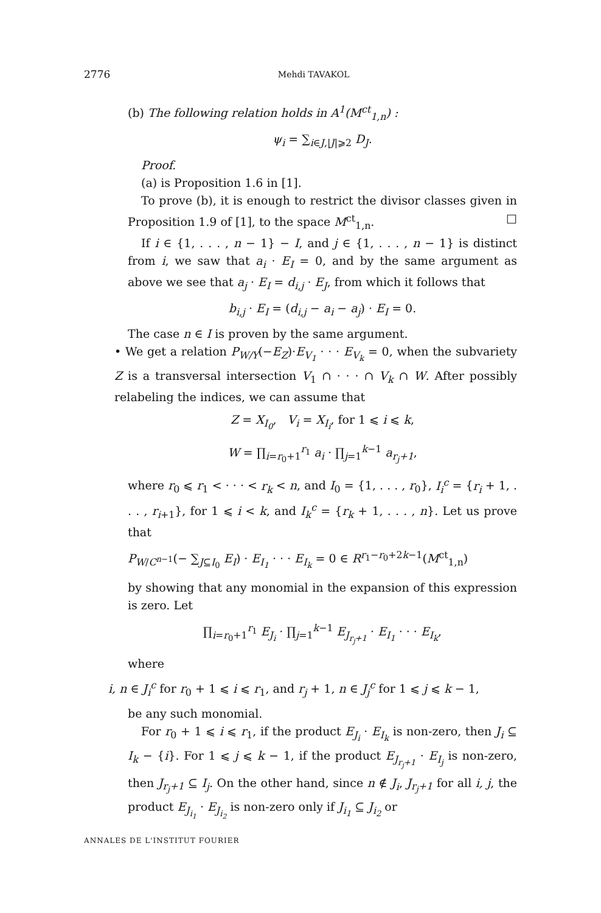2776 Mehdi TAVAKOL
(b) The following relation holds in A<sup>1</sup>(M<sup>ct</sup><sub>1,n</sub>) :
ψ<sub>i</sub> = ∑<sub>i∈J,|J|⩾2</sub> D<sub>J</sub>.
Proof.
(a) is Proposition 1.6 in [1].
To prove (b), it is enough to restrict the divisor classes given in Proposition 1.9 of [1], to the space M<sup>ct</sup><sub>1,n</sub>. □
If i ∈ {1, . . . , n − 1} − I, and j ∈ {1, . . . , n − 1} is distinct from i, we saw that a<sub>i</sub> · E<sub>I</sub> = 0, and by the same argument as above we see that a<sub>j</sub> · E<sub>I</sub> = d<sub>i,j</sub> · E<sub>J</sub>, from which it follows that
b<sub>i,j</sub> · E<sub>I</sub> = (d<sub>i,j</sub> − a<sub>i</sub> − a<sub>j</sub>) · E<sub>I</sub> = 0.
The case n ∈ I is proven by the same argument.
• We get a relation P<sub>W/Y</sub>(−E<sub>Z</sub>)·E<sub>V<sub>1</sub></sub> · · · E<sub>V<sub>k</sub></sub> = 0, when the subvariety Z is a transversal intersection V<sub>1</sub> ∩ · · · ∩ V<sub>k</sub> ∩ W. After possibly relabeling the indices, we can assume that
Z = X<sub>I<sub>0</sub></sub>, V<sub>i</sub> = X<sub>I<sub>i</sub></sub>, for 1 ⩽ i ⩽ k,
W = ∏<sub>i=r<sub>0</sub>+1</sub><sup>r<sub>1</sub></sup> a<sub>i</sub> · ∏<sub>j=1</sub><sup>k−1</sup> a<sub>r<sub>j</sub>+1</sub>,
where r<sub>0</sub> ⩽ r<sub>1</sub> < · · · < r<sub>k</sub> < n, and I<sub>0</sub> = {1, . . . , r<sub>0</sub>}, I<sub>i</sub><sup>c</sup> = {r<sub>i</sub> + 1, . . . , r<sub>i+1</sub>}, for 1 ⩽ i < k, and I<sub>k</sub><sup>c</sup> = {r<sub>k</sub> + 1, . . . , n}. Let us prove that
P<sub>W/C<sup>n−1</sup></sub>(− ∑<sub>J⊆I<sub>0</sub></sub> E<sub>I</sub>) · E<sub>I<sub>1</sub></sub> · · · E<sub>I<sub>k</sub></sub> = 0 ∈ R<sup>r<sub>1</sub>−r<sub>0</sub>+2k−1</sup>(M<sup>ct</sup><sub>1,n</sub>)
by showing that any monomial in the expansion of this expression is zero. Let
∏<sub>i=r<sub>0</sub>+1</sub><sup>r<sub>1</sub></sup> E<sub>J<sub>i</sub></sub> · ∏<sub>j=1</sub><sup>k−1</sup> E<sub>J<sub>r<sub>j</sub>+1</sub></sub> · E<sub>I<sub>1</sub></sub> · · · E<sub>I<sub>k</sub></sub>,
where
i, n ∈ J<sub>i</sub><sup>c</sup> for r<sub>0</sub> + 1 ⩽ i ⩽ r<sub>1</sub>, and r<sub>j</sub> + 1, n ∈ J<sub>j</sub><sup>c</sup> for 1 ⩽ j ⩽ k − 1,
be any such monomial.
For r<sub>0</sub> + 1 ⩽ i ⩽ r<sub>1</sub>, if the product E<sub>J<sub>i</sub></sub> · E<sub>I<sub>k</sub></sub> is non-zero, then J<sub>i</sub> ⊆ I<sub>k</sub> − {i}. For 1 ⩽ j ⩽ k − 1, if the product E<sub>J<sub>r<sub>j</sub>+1</sub></sub> · E<sub>I<sub>j</sub></sub> is non-zero, then J<sub>r<sub>j</sub>+1</sub> ⊆ I<sub>j</sub>. On the other hand, since n ∉ J<sub>i</sub>, J<sub>r<sub>j</sub>+1</sub> for all i, j, the product E<sub>J<sub>i<sub>1</sub></sub></sub> · E<sub>J<sub>i<sub>2</sub></sub></sub> is non-zero only if J<sub>i<sub>1</sub></sub> ⊆ J<sub>i<sub>2</sub></sub> or
ANNALES DE L'INSTITUT FOURIER